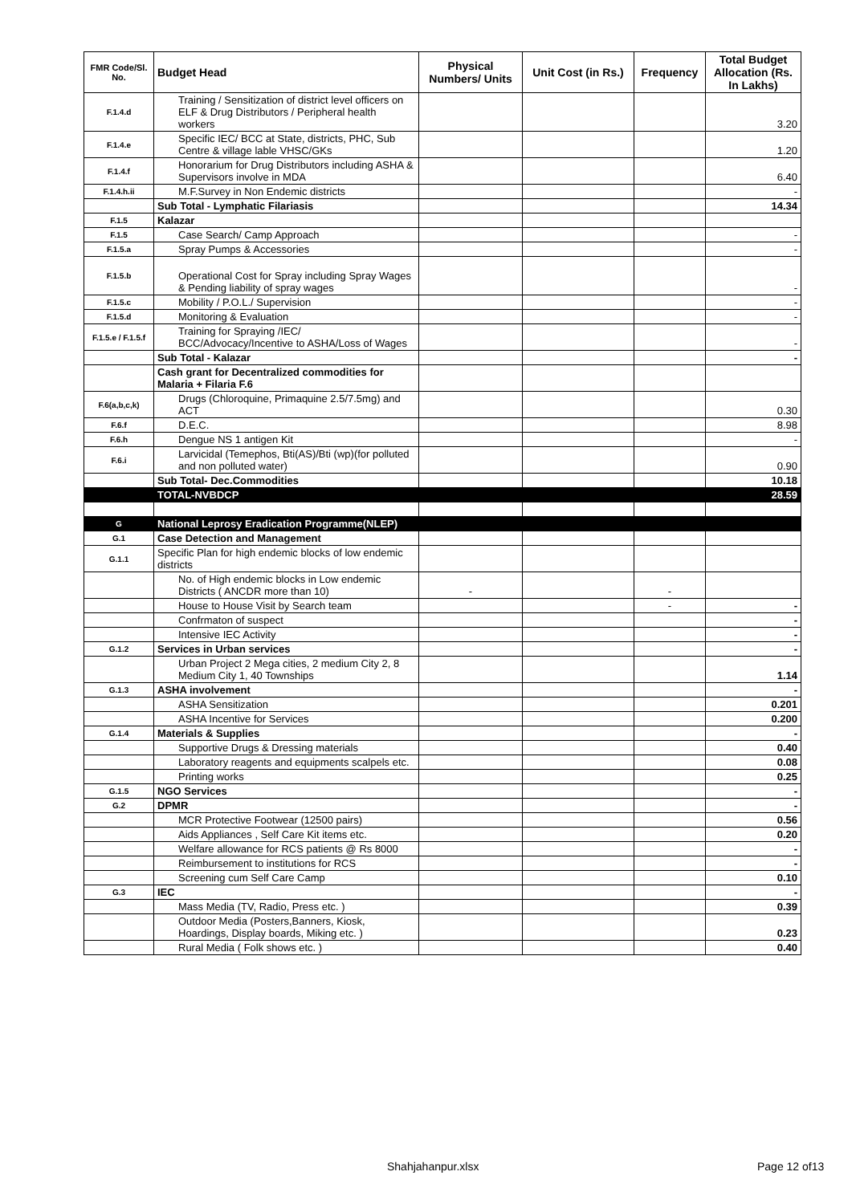| FMR Code/Sl. No. | Budget Head | Physical Numbers/ Units | Unit Cost (in Rs.) | Frequency | Total Budget Allocation (Rs. In Lakhs) |
| --- | --- | --- | --- | --- | --- |
| F.1.4.d | Training / Sensitization of district level officers on ELF & Drug Distributors / Peripheral health workers | | | | 3.20 |
| F.1.4.e | Specific IEC/ BCC at State, districts, PHC, Sub Centre & village lable VHSC/GKs | | | | 1.20 |
| F.1.4.f | Honorarium for Drug Distributors including ASHA & Supervisors involve in MDA | | | | 6.40 |
| F.1.4.h.ii | M.F.Survey in Non Endemic districts | | | | - |
| | Sub Total - Lymphatic Filariasis | | | | 14.34 |
| F.1.5 | Kalazar | | | | |
| F.1.5 | Case Search/ Camp Approach | | | | - |
| F.1.5.a | Spray Pumps & Accessories | | | | - |
| F.1.5.b | Operational Cost for Spray including Spray Wages & Pending liability of spray wages | | | | - |
| F.1.5.c | Mobility / P.O.L./ Supervision | | | | - |
| F.1.5.d | Monitoring & Evaluation | | | | - |
| F.1.5.e / F.1.5.f | Training for Spraying /IEC/ BCC/Advocacy/Incentive to ASHA/Loss of Wages | | | | - |
| | Sub Total - Kalazar | | | | - |
| | Cash grant for Decentralized commodities for Malaria + Filaria F.6 | | | | |
| F.6(a,b,c,k) | Drugs (Chloroquine, Primaquine 2.5/7.5mg) and ACT | | | | 0.30 |
| F.6.f | D.E.C. | | | | 8.98 |
| F.6.h | Dengue NS 1 antigen Kit | | | | - |
| F.6.i | Larvicidal (Temephos, Bti(AS)/Bti (wp)(for polluted and non polluted water) | | | | 0.90 |
| | Sub Total- Dec.Commodities | | | | 10.18 |
| | TOTAL-NVBDCP | | | | 28.59 |
| G | National Leprosy Eradication Programme(NLEP) | | | | |
| G.1 | Case Detection and Management | | | | |
| G.1.1 | Specific Plan for high endemic blocks of low endemic districts | | | | |
| | No. of High endemic blocks in Low endemic Districts ( ANCDR more than 10) | - | | - | |
| | House to House Visit by Search team | | | - | - |
| | Confrmaton of suspect | | | | - |
| | Intensive IEC Activity | | | | - |
| G.1.2 | Services in Urban services | | | | - |
| | Urban Project 2 Mega cities, 2 medium City 2, 8 Medium City 1, 40 Townships | | | | 1.14 |
| G.1.3 | ASHA involvement | | | | - |
| | ASHA Sensitization | | | | 0.201 |
| | ASHA Incentive for Services | | | | 0.200 |
| G.1.4 | Materials & Supplies | | | | - |
| | Supportive Drugs & Dressing materials | | | | 0.40 |
| | Laboratory reagents and equipments scalpels etc. | | | | 0.08 |
| | Printing works | | | | 0.25 |
| G.1.5 | NGO Services | | | | - |
| G.2 | DPMR | | | | - |
| | MCR Protective Footwear (12500 pairs) | | | | 0.56 |
| | Aids Appliances , Self Care Kit items etc. | | | | 0.20 |
| | Welfare allowance for RCS patients @ Rs 8000 | | | | - |
| | Reimbursement to institutions for RCS | | | | - |
| | Screening cum Self Care Camp | | | | 0.10 |
| G.3 | IEC | | | | - |
| | Mass Media (TV, Radio, Press etc. ) | | | | 0.39 |
| | Outdoor Media (Posters,Banners, Kiosk, Hoardings, Display boards, Miking etc. ) | | | | 0.23 |
| | Rural Media ( Folk shows etc. ) | | | | 0.40 |
Shahjahanpur.xlsx Page 12 of13